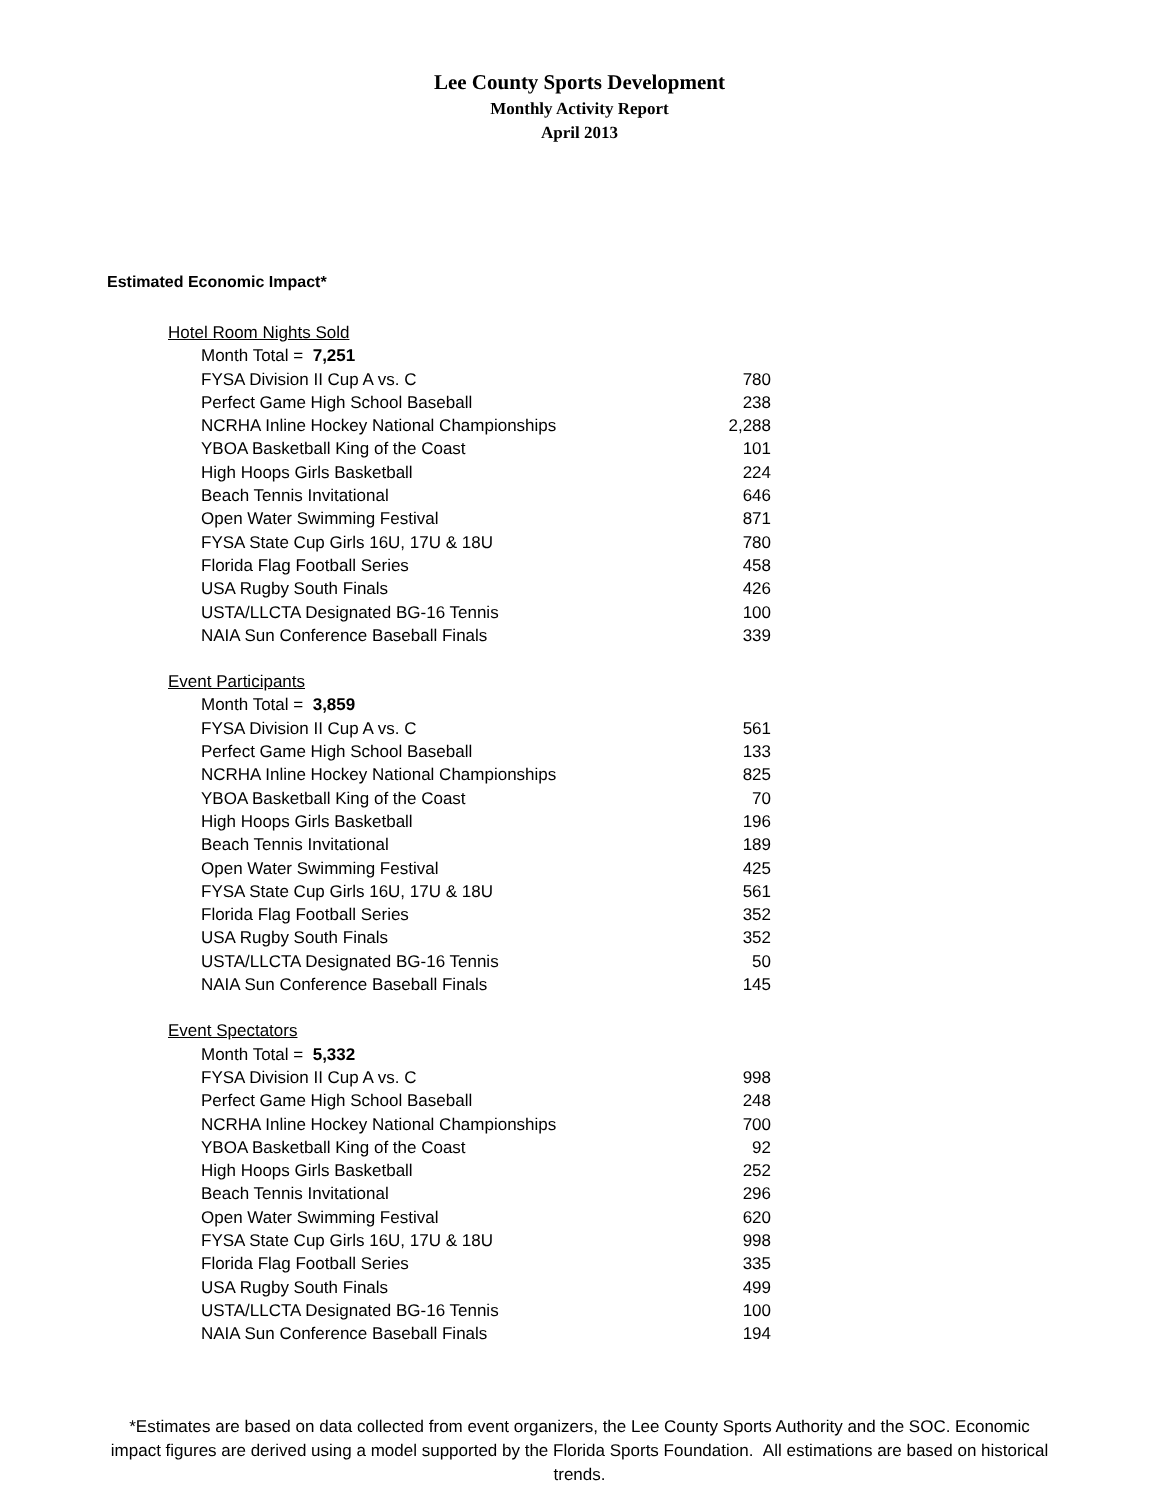Lee County Sports Development
Monthly Activity Report
April 2013
Estimated Economic Impact*
| Hotel Room Nights Sold | |
| Month Total = 7,251 | |
| FYSA Division II Cup A vs. C | 780 |
| Perfect Game High School Baseball | 238 |
| NCRHA Inline Hockey National Championships | 2,288 |
| YBOA Basketball King of the Coast | 101 |
| High Hoops Girls Basketball | 224 |
| Beach Tennis Invitational | 646 |
| Open Water Swimming Festival | 871 |
| FYSA State Cup Girls 16U, 17U & 18U | 780 |
| Florida Flag Football Series | 458 |
| USA Rugby South Finals | 426 |
| USTA/LLCTA Designated BG-16 Tennis | 100 |
| NAIA Sun Conference Baseball Finals | 339 |
| Event Participants | |
| Month Total = 3,859 | |
| FYSA Division II Cup A vs. C | 561 |
| Perfect Game High School Baseball | 133 |
| NCRHA Inline Hockey National Championships | 825 |
| YBOA Basketball King of the Coast | 70 |
| High Hoops Girls Basketball | 196 |
| Beach Tennis Invitational | 189 |
| Open Water Swimming Festival | 425 |
| FYSA State Cup Girls 16U, 17U & 18U | 561 |
| Florida Flag Football Series | 352 |
| USA Rugby South Finals | 352 |
| USTA/LLCTA Designated BG-16 Tennis | 50 |
| NAIA Sun Conference Baseball Finals | 145 |
| Event Spectators | |
| Month Total = 5,332 | |
| FYSA Division II Cup A vs. C | 998 |
| Perfect Game High School Baseball | 248 |
| NCRHA Inline Hockey National Championships | 700 |
| YBOA Basketball King of the Coast | 92 |
| High Hoops Girls Basketball | 252 |
| Beach Tennis Invitational | 296 |
| Open Water Swimming Festival | 620 |
| FYSA State Cup Girls 16U, 17U & 18U | 998 |
| Florida Flag Football Series | 335 |
| USA Rugby South Finals | 499 |
| USTA/LLCTA Designated BG-16 Tennis | 100 |
| NAIA Sun Conference Baseball Finals | 194 |
*Estimates are based on data collected from event organizers, the Lee County Sports Authority and the SOC. Economic impact figures are derived using a model supported by the Florida Sports Foundation. All estimations are based on historical trends.